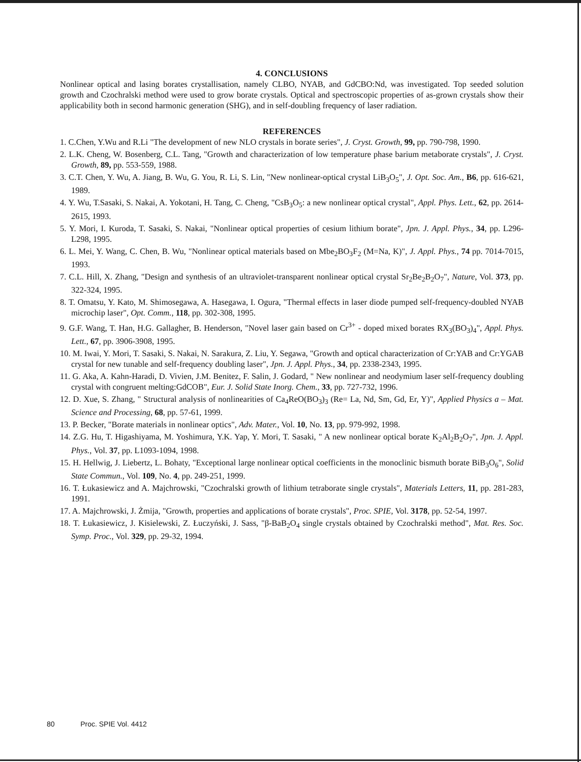4. CONCLUSIONS
Nonlinear optical and lasing borates crystallisation, namely CLBO, NYAB, and GdCBO:Nd, was investigated. Top seeded solution growth and Czochralski method were used to grow borate crystals. Optical and spectroscopic properties of as-grown crystals show their applicability both in second harmonic generation (SHG), and in self-doubling frequency of laser radiation.
REFERENCES
1. C.Chen, Y.Wu and R.Li "The development of new NLO crystals in borate series", J. Cryst. Growth, 99, pp. 790-798, 1990.
2. L.K. Cheng, W. Bosenberg, C.L. Tang, "Growth and characterization of low temperature phase barium metaborate crystals", J. Cryst. Growth, 89, pp. 553-559, 1988.
3. C.T. Chen, Y. Wu, A. Jiang, B. Wu, G. You, R. Li, S. Lin, "New nonlinear-optical crystal LiB<sub>3</sub>O<sub>5</sub>", J. Opt. Soc. Am., B6, pp. 616-621, 1989.
4. Y. Wu, T.Sasaki, S. Nakai, A. Yokotani, H. Tang, C. Cheng, "CsB<sub>3</sub>O<sub>5</sub>: a new nonlinear optical crystal", Appl. Phys. Lett., 62, pp. 2614-2615, 1993.
5. Y. Mori, I. Kuroda, T. Sasaki, S. Nakai, "Nonlinear optical properties of cesium lithium borate", Jpn. J. Appl. Phys., 34, pp. L296-L298, 1995.
6. L. Mei, Y. Wang, C. Chen, B. Wu, "Nonlinear optical materials based on Mbe<sub>2</sub>BO<sub>3</sub>F<sub>2</sub> (M=Na, K)", J. Appl. Phys., 74 pp. 7014-7015, 1993.
7. C.L. Hill, X. Zhang, "Design and synthesis of an ultraviolet-transparent nonlinear optical crystal Sr<sub>2</sub>Be<sub>2</sub>B<sub>2</sub>O<sub>7</sub>", Nature, Vol. 373, pp. 322-324, 1995.
8. T. Omatsu, Y. Kato, M. Shimosegawa, A. Hasegawa, I. Ogura, "Thermal effects in laser diode pumped self-frequency-doubled NYAB microchip laser", Opt. Comm., 118, pp. 302-308, 1995.
9. G.F. Wang, T. Han, H.G. Gallagher, B. Henderson, "Novel laser gain based on Cr<sup>3+</sup> - doped mixed borates RX<sub>3</sub>(BO<sub>3</sub>)<sub>4</sub>", Appl. Phys. Lett., 67, pp. 3906-3908, 1995.
10. M. Iwai, Y. Mori, T. Sasaki, S. Nakai, N. Sarakura, Z. Liu, Y. Segawa, "Growth and optical characterization of Cr:YAB and Cr:YGAB crystal for new tunable and self-frequency doubling laser", Jpn. J. Appl. Phys., 34, pp. 2338-2343, 1995.
11. G. Aka, A. Kahn-Haradi, D. Vivien, J.M. Benitez, F. Salin, J. Godard, " New nonlinear and neodymium laser self-frequency doubling crystal with congruent melting:GdCOB", Eur. J. Solid State Inorg. Chem., 33, pp. 727-732, 1996.
12. D. Xue, S. Zhang, " Structural analysis of nonlinearities of Ca<sub>4</sub>ReO(BO<sub>3</sub>)<sub>3</sub> (Re= La, Nd, Sm, Gd, Er, Y)", Applied Physics a – Mat. Science and Processing, 68, pp. 57-61, 1999.
13. P. Becker, "Borate materials in nonlinear optics", Adv. Mater., Vol. 10, No. 13, pp. 979-992, 1998.
14. Z.G. Hu, T. Higashiyama, M. Yoshimura, Y.K. Yap, Y. Mori, T. Sasaki, " A new nonlinear optical borate K<sub>2</sub>Al<sub>2</sub>B<sub>2</sub>O<sub>7</sub>", Jpn. J. Appl. Phys., Vol. 37, pp. L1093-1094, 1998.
15. H. Hellwig, J. Liebertz, L. Bohaty, "Exceptional large nonlinear optical coefficients in the monoclinic bismuth borate BiB<sub>3</sub>O<sub>6</sub>", Solid State Commun., Vol. 109, No. 4, pp. 249-251, 1999.
16. T. Łukasiewicz and A. Majchrowski, "Czochralski growth of lithium tetraborate single crystals", Materials Letters, 11, pp. 281-283, 1991.
17. A. Majchrowski, J. Żmija, "Growth, properties and applications of borate crystals", Proc. SPIE, Vol. 3178, pp. 52-54, 1997.
18. T. Łukasiewicz, J. Kisielewski, Z. Łuczyński, J. Sass, "β-BaB<sub>2</sub>O<sub>4</sub> single crystals obtained by Czochralski method", Mat. Res. Soc. Symp. Proc., Vol. 329, pp. 29-32, 1994.
80 Proc. SPIE Vol. 4412